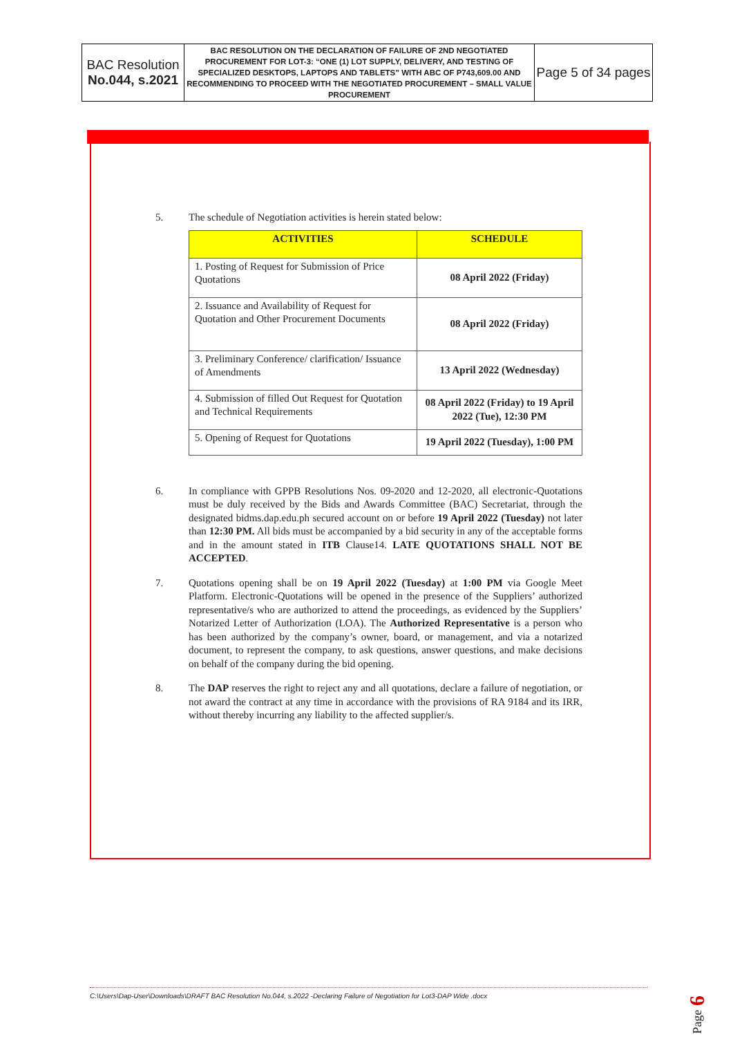| BAC Resolution No.044, s.2021 | BAC RESOLUTION ON THE DECLARATION OF FAILURE OF 2ND NEGOTIATED PROCUREMENT FOR LOT-3: “ONE (1) LOT SUPPLY, DELIVERY, AND TESTING OF SPECIALIZED DESKTOPS, LAPTOPS AND TABLETS” WITH ABC OF P743,609.00 AND RECOMMENDING TO PROCEED WITH THE NEGOTIATED PROCUREMENT – SMALL VALUE PROCUREMENT | Page 5 of 34 pages |
5. The schedule of Negotiation activities is herein stated below:
| ACTIVITIES | SCHEDULE |
| --- | --- |
| 1. Posting of Request for Submission of Price Quotations | 08 April 2022 (Friday) |
| 2. Issuance and Availability of Request for Quotation and Other Procurement Documents | 08 April 2022 (Friday) |
| 3. Preliminary Conference/ clarification/ Issuance of Amendments | 13 April 2022 (Wednesday) |
| 4. Submission of filled Out Request for Quotation and Technical Requirements | 08 April 2022 (Friday) to 19 April 2022 (Tue), 12:30 PM |
| 5. Opening of Request for Quotations | 19 April 2022 (Tuesday), 1:00 PM |
6. In compliance with GPPB Resolutions Nos. 09-2020 and 12-2020, all electronic-Quotations must be duly received by the Bids and Awards Committee (BAC) Secretariat, through the designated bidms.dap.edu.ph secured account on or before 19 April 2022 (Tuesday) not later than 12:30 PM. All bids must be accompanied by a bid security in any of the acceptable forms and in the amount stated in ITB Clause14. LATE QUOTATIONS SHALL NOT BE ACCEPTED.
7. Quotations opening shall be on 19 April 2022 (Tuesday) at 1:00 PM via Google Meet Platform. Electronic-Quotations will be opened in the presence of the Suppliers’ authorized representative/s who are authorized to attend the proceedings, as evidenced by the Suppliers’ Notarized Letter of Authorization (LOA). The Authorized Representative is a person who has been authorized by the company’s owner, board, or management, and via a notarized document, to represent the company, to ask questions, answer questions, and make decisions on behalf of the company during the bid opening.
8. The DAP reserves the right to reject any and all quotations, declare a failure of negotiation, or not award the contract at any time in accordance with the provisions of RA 9184 and its IRR, without thereby incurring any liability to the affected supplier/s.
C:\Users\Dap-User\Downloads\DRAFT BAC Resolution No.044, s.2022 -Declaring Failure of Negotiation for Lot3-DAP Wide .docx
Page 6